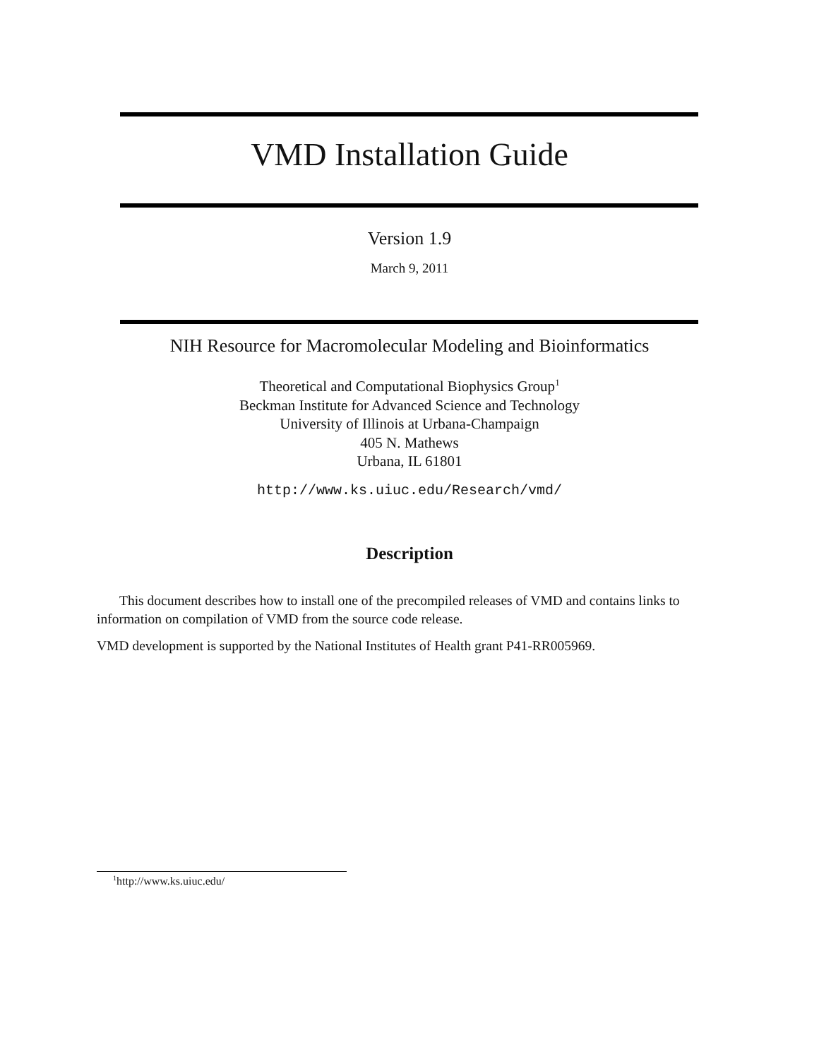VMD Installation Guide
Version 1.9
March 9, 2011
NIH Resource for Macromolecular Modeling and Bioinformatics
Theoretical and Computational Biophysics Group<sup>1</sup>
Beckman Institute for Advanced Science and Technology
University of Illinois at Urbana-Champaign
405 N. Mathews
Urbana, IL 61801
http://www.ks.uiuc.edu/Research/vmd/
Description
This document describes how to install one of the precompiled releases of VMD and contains links to information on compilation of VMD from the source code release.
VMD development is supported by the National Institutes of Health grant P41-RR005969.
<sup>1</sup> http://www.ks.uiuc.edu/